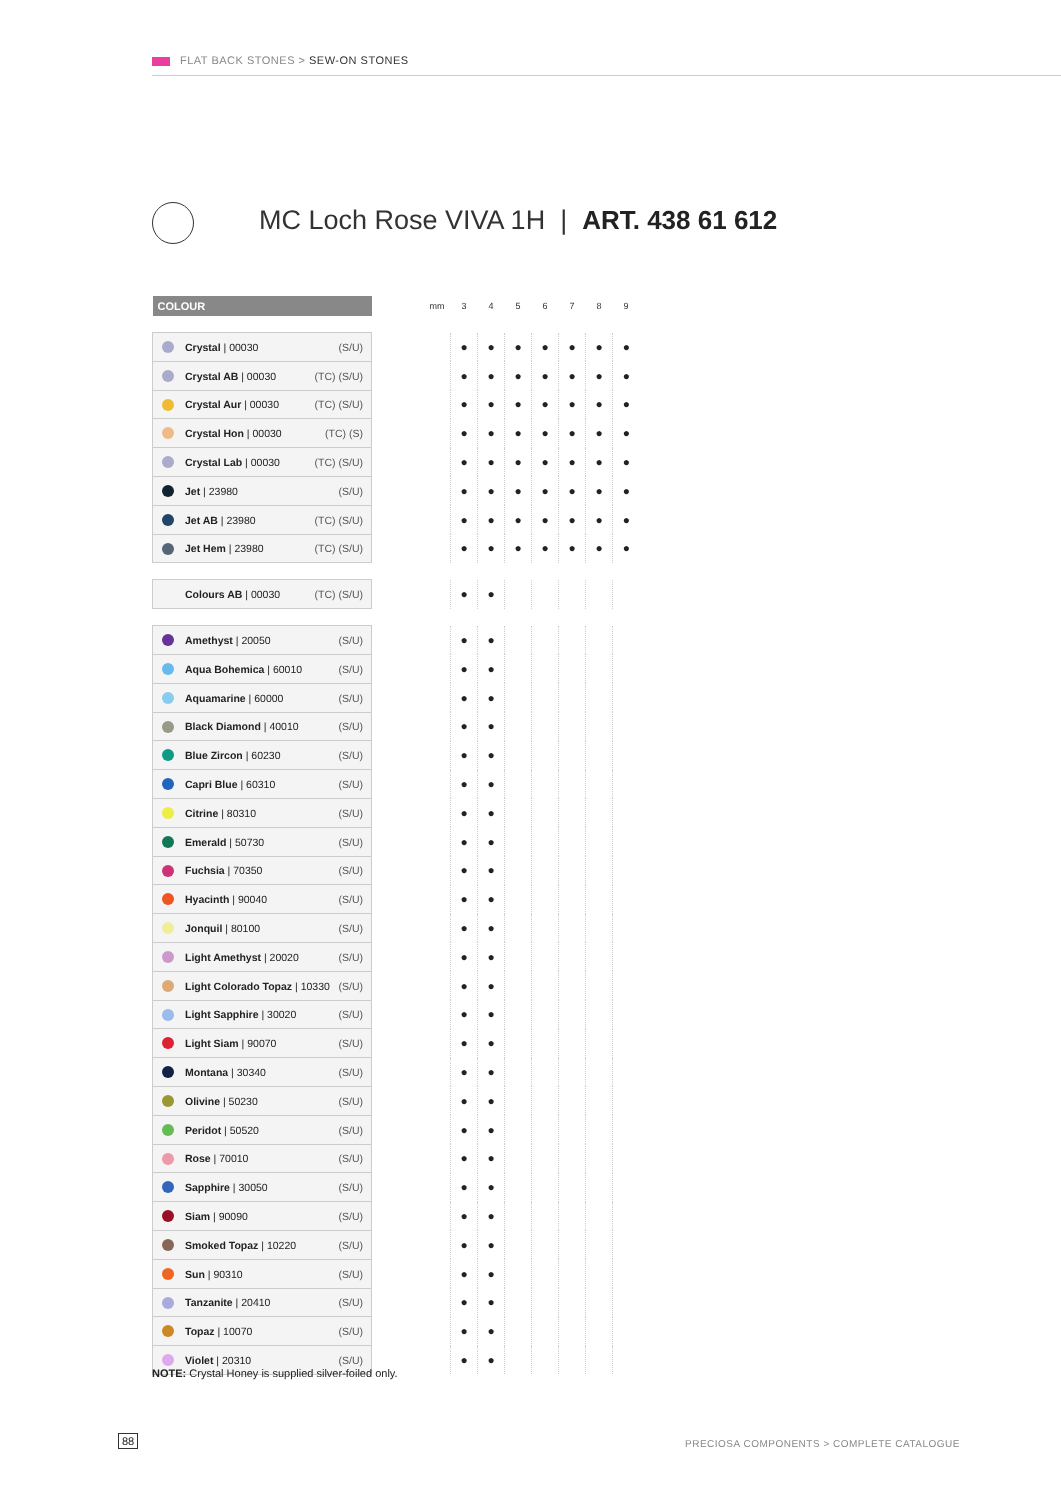FLAT BACK STONES > SEW-ON STONES
MC Loch Rose VIVA 1H | ART. 438 61 612
| COLOUR | | mm | 3 | 4 | 5 | 6 | 7 | 8 | 9 |
| --- | --- | --- | --- | --- | --- | --- | --- | --- | --- |
| Crystal / 00030 (S/U) | | | ● | ● | ● | ● | ● | ● | ● |
| Crystal AB / 00030 (TC) (S/U) | | | ● | ● | ● | ● | ● | ● | ● |
| Crystal Aur / 00030 (TC) (S/U) | | | ● | ● | ● | ● | ● | ● | ● |
| Crystal Hon / 00030 (TC) (S) | | | ● | ● | ● | ● | ● | ● | ● |
| Crystal Lab / 00030 (TC) (S/U) | | | ● | ● | ● | ● | ● | ● | ● |
| Jet / 23980 (S/U) | | | ● | ● | ● | ● | ● | ● | ● |
| Jet AB / 23980 (TC) (S/U) | | | ● | ● | ● | ● | ● | ● | ● |
| Jet Hem / 23980 (TC) (S/U) | | | ● | ● | ● | ● | ● | ● | ● |
| Colours AB / 00030 (TC) (S/U) | | | ● | ● | | | | | |
| Amethyst / 20050 (S/U) | | | ● | ● | | | | | |
| Aqua Bohemica / 60010 (S/U) | | | ● | ● | | | | | |
| Aquamarine / 60000 (S/U) | | | ● | ● | | | | | |
| Black Diamond / 40010 (S/U) | | | ● | ● | | | | | |
| Blue Zircon / 60230 (S/U) | | | ● | ● | | | | | |
| Capri Blue / 60310 (S/U) | | | ● | ● | | | | | |
| Citrine / 80310 (S/U) | | | ● | ● | | | | | |
| Emerald / 50730 (S/U) | | | ● | ● | | | | | |
| Fuchsia / 70350 (S/U) | | | ● | ● | | | | | |
| Hyacinth / 90040 (S/U) | | | ● | ● | | | | | |
| Jonquil / 80100 (S/U) | | | ● | ● | | | | | |
| Light Amethyst / 20020 (S/U) | | | ● | ● | | | | | |
| Light Colorado Topaz / 10330 (S/U) | | | ● | ● | | | | | |
| Light Sapphire / 30020 (S/U) | | | ● | ● | | | | | |
| Light Siam / 90070 (S/U) | | | ● | ● | | | | | |
| Montana / 30340 (S/U) | | | ● | ● | | | | | |
| Olivine / 50230 (S/U) | | | ● | ● | | | | | |
| Peridot / 50520 (S/U) | | | ● | ● | | | | | |
| Rose / 70010 (S/U) | | | ● | ● | | | | | |
| Sapphire / 30050 (S/U) | | | ● | ● | | | | | |
| Siam / 90090 (S/U) | | | ● | ● | | | | | |
| Smoked Topaz / 10220 (S/U) | | | ● | ● | | | | | |
| Sun / 90310 (S/U) | | | ● | ● | | | | | |
| Tanzanite / 20410 (S/U) | | | ● | ● | | | | | |
| Topaz / 10070 (S/U) | | | ● | ● | | | | | |
| Violet / 20310 (S/U) | | | ● | ● | | | | | |
NOTE: Crystal Honey is supplied silver-foiled only.
88
PRECIOSA COMPONENTS > COMPLETE CATALOGUE